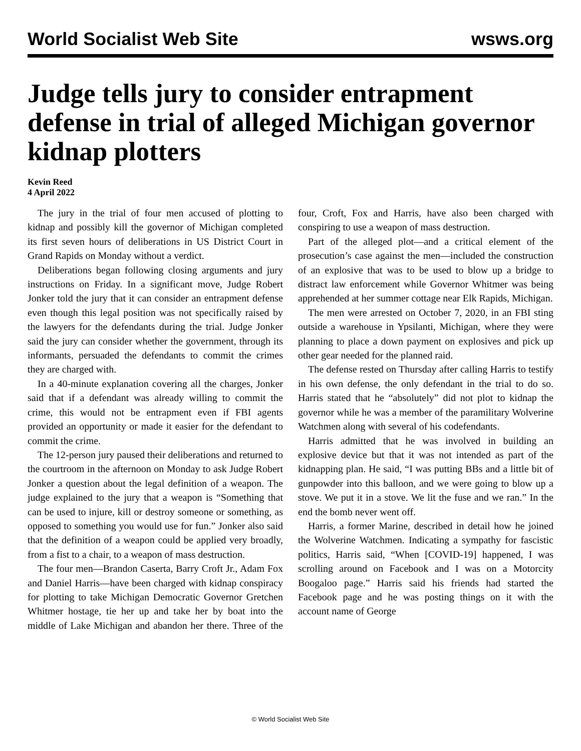World Socialist Web Site wsws.org
Judge tells jury to consider entrapment defense in trial of alleged Michigan governor kidnap plotters
Kevin Reed
4 April 2022
The jury in the trial of four men accused of plotting to kidnap and possibly kill the governor of Michigan completed its first seven hours of deliberations in US District Court in Grand Rapids on Monday without a verdict.
Deliberations began following closing arguments and jury instructions on Friday. In a significant move, Judge Robert Jonker told the jury that it can consider an entrapment defense even though this legal position was not specifically raised by the lawyers for the defendants during the trial. Judge Jonker said the jury can consider whether the government, through its informants, persuaded the defendants to commit the crimes they are charged with.
In a 40-minute explanation covering all the charges, Jonker said that if a defendant was already willing to commit the crime, this would not be entrapment even if FBI agents provided an opportunity or made it easier for the defendant to commit the crime.
The 12-person jury paused their deliberations and returned to the courtroom in the afternoon on Monday to ask Judge Robert Jonker a question about the legal definition of a weapon. The judge explained to the jury that a weapon is “Something that can be used to injure, kill or destroy someone or something, as opposed to something you would use for fun.” Jonker also said that the definition of a weapon could be applied very broadly, from a fist to a chair, to a weapon of mass destruction.
The four men—Brandon Caserta, Barry Croft Jr., Adam Fox and Daniel Harris—have been charged with kidnap conspiracy for plotting to take Michigan Democratic Governor Gretchen Whitmer hostage, tie her up and take her by boat into the middle of Lake Michigan and abandon her there. Three of the four, Croft, Fox and Harris, have also been charged with conspiring to use a weapon of mass destruction.
Part of the alleged plot—and a critical element of the prosecution’s case against the men—included the construction of an explosive that was to be used to blow up a bridge to distract law enforcement while Governor Whitmer was being apprehended at her summer cottage near Elk Rapids, Michigan.
The men were arrested on October 7, 2020, in an FBI sting outside a warehouse in Ypsilanti, Michigan, where they were planning to place a down payment on explosives and pick up other gear needed for the planned raid.
The defense rested on Thursday after calling Harris to testify in his own defense, the only defendant in the trial to do so. Harris stated that he “absolutely” did not plot to kidnap the governor while he was a member of the paramilitary Wolverine Watchmen along with several of his codefendants.
Harris admitted that he was involved in building an explosive device but that it was not intended as part of the kidnapping plan. He said, “I was putting BBs and a little bit of gunpowder into this balloon, and we were going to blow up a stove. We put it in a stove. We lit the fuse and we ran.” In the end the bomb never went off.
Harris, a former Marine, described in detail how he joined the Wolverine Watchmen. Indicating a sympathy for fascistic politics, Harris said, “When [COVID-19] happened, I was scrolling around on Facebook and I was on a Motorcity Boogaloo page.” Harris said his friends had started the Facebook page and he was posting things on it with the account name of George
© World Socialist Web Site